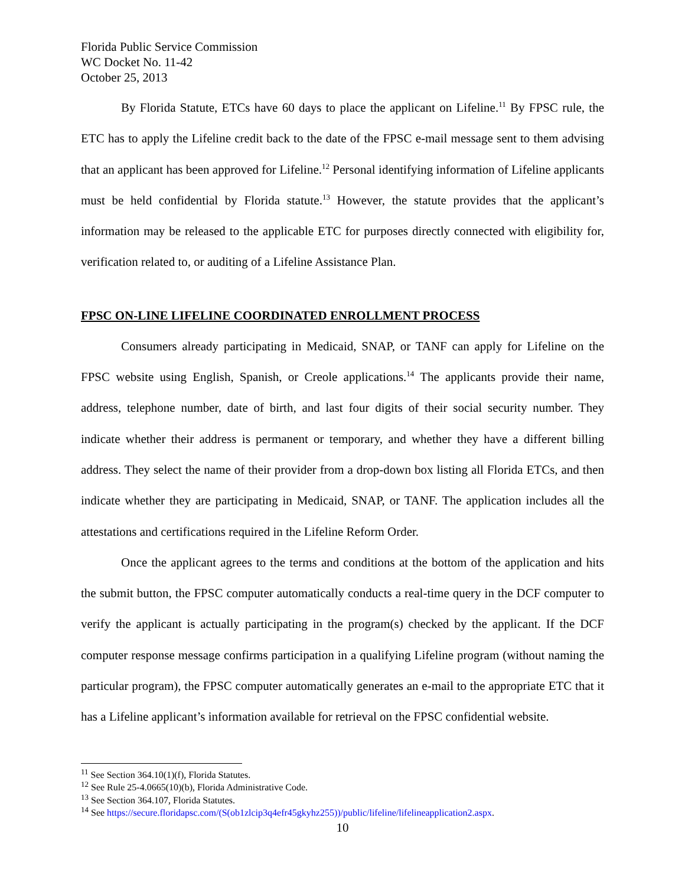Florida Public Service Commission
WC Docket No. 11-42
October 25, 2013
By Florida Statute, ETCs have 60 days to place the applicant on Lifeline.<sup>11</sup> By FPSC rule, the ETC has to apply the Lifeline credit back to the date of the FPSC e-mail message sent to them advising that an applicant has been approved for Lifeline.<sup>12</sup> Personal identifying information of Lifeline applicants must be held confidential by Florida statute.<sup>13</sup> However, the statute provides that the applicant’s information may be released to the applicable ETC for purposes directly connected with eligibility for, verification related to, or auditing of a Lifeline Assistance Plan.
FPSC ON-LINE LIFELINE COORDINATED ENROLLMENT PROCESS
Consumers already participating in Medicaid, SNAP, or TANF can apply for Lifeline on the FPSC website using English, Spanish, or Creole applications.<sup>14</sup> The applicants provide their name, address, telephone number, date of birth, and last four digits of their social security number. They indicate whether their address is permanent or temporary, and whether they have a different billing address. They select the name of their provider from a drop-down box listing all Florida ETCs, and then indicate whether they are participating in Medicaid, SNAP, or TANF. The application includes all the attestations and certifications required in the Lifeline Reform Order.
Once the applicant agrees to the terms and conditions at the bottom of the application and hits the submit button, the FPSC computer automatically conducts a real-time query in the DCF computer to verify the applicant is actually participating in the program(s) checked by the applicant. If the DCF computer response message confirms participation in a qualifying Lifeline program (without naming the particular program), the FPSC computer automatically generates an e-mail to the appropriate ETC that it has a Lifeline applicant’s information available for retrieval on the FPSC confidential website.
<sup>11</sup> See Section 364.10(1)(f), Florida Statutes.
<sup>12</sup> See Rule 25-4.0665(10)(b), Florida Administrative Code.
<sup>13</sup> See Section 364.107, Florida Statutes.
<sup>14</sup> See https://secure.floridapsc.com/(S(ob1zlcip3q4efr45gkyhz255))/public/lifeline/lifelineapplication2.aspx.
10